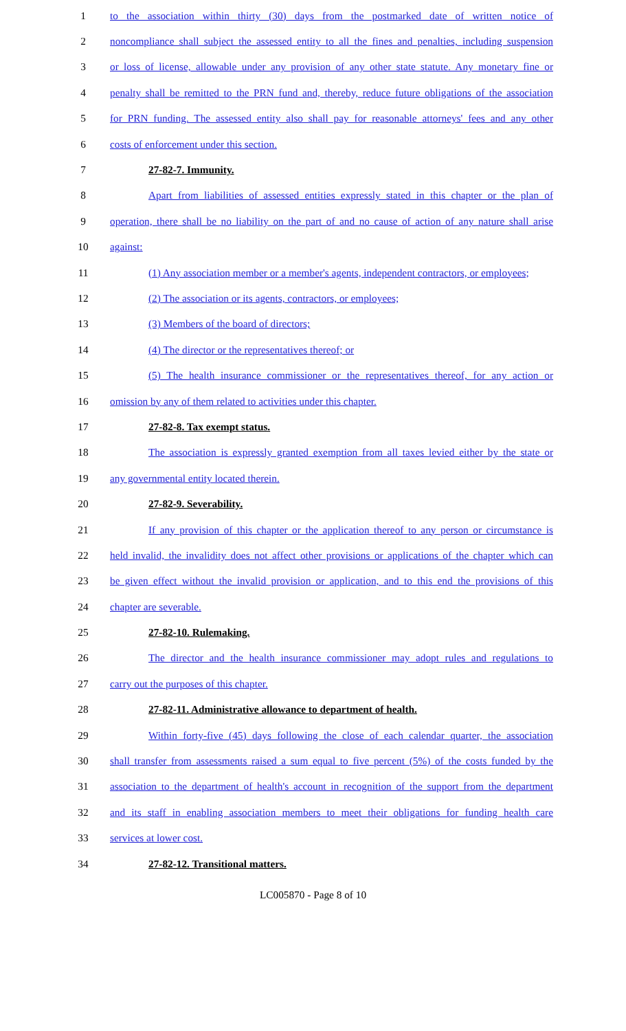1
to the association within thirty (30) days from the postmarked date of written notice of
2
noncompliance shall subject the assessed entity to all the fines and penalties, including suspension
3
or loss of license, allowable under any provision of any other state statute. Any monetary fine or
4
penalty shall be remitted to the PRN fund and, thereby, reduce future obligations of the association
5
for PRN funding. The assessed entity also shall pay for reasonable attorneys' fees and any other
6 costs of enforcement under this section.
7 27-82-7. Immunity.
8
Apart from liabilities of assessed entities expressly stated in this chapter or the plan of
9
operation, there shall be no liability on the part of and no cause of action of any nature shall arise
10 against:
11
(1) Any association member or a member's agents, independent contractors, or employees;
12 (2) The association or its agents, contractors, or employees;
13 (3) Members of the board of directors;
14 (4) The director or the representatives thereof; or
15
(5) The health insurance commissioner or the representatives thereof, for any action or
16 omission by any of them related to activities under this chapter.
17 27-82-8. Tax exempt status.
18
The association is expressly granted exemption from all taxes levied either by the state or
19 any governmental entity located therein.
20 27-82-9. Severability.
21
If any provision of this chapter or the application thereof to any person or circumstance is
22
held invalid, the invalidity does not affect other provisions or applications of the chapter which can
23
be given effect without the invalid provision or application, and to this end the provisions of this
24 chapter are severable.
25 27-82-10. Rulemaking.
26
The director and the health insurance commissioner may adopt rules and regulations to
27 carry out the purposes of this chapter.
28 27-82-11. Administrative allowance to department of health.
29
Within forty-five (45) days following the close of each calendar quarter, the association
30
shall transfer from assessments raised a sum equal to five percent (5%) of the costs funded by the
31
association to the department of health's account in recognition of the support from the department
32
and its staff in enabling association members to meet their obligations for funding health care
33 services at lower cost.
34 27-82-12. Transitional matters.
LC005870 - Page 8 of 10